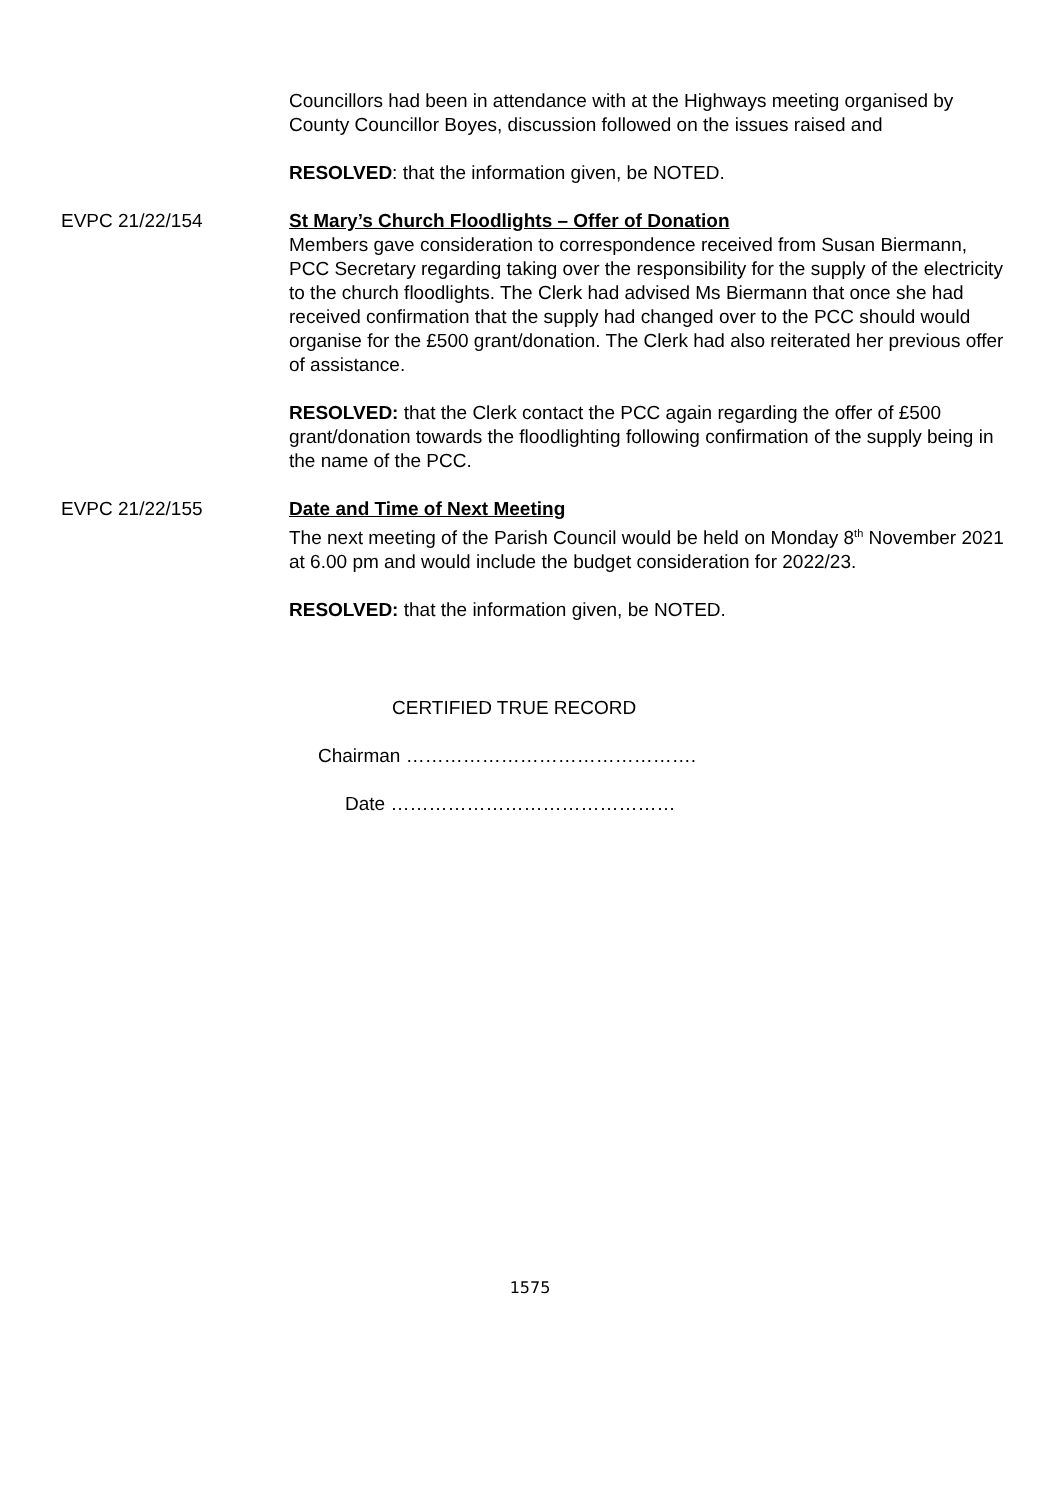Councillors had been in attendance with at the Highways meeting organised by County Councillor Boyes, discussion followed on the issues raised and
RESOLVED: that the information given, be NOTED.
EVPC 21/22/154 St Mary’s Church Floodlights – Offer of Donation
Members gave consideration to correspondence received from Susan Biermann, PCC Secretary regarding taking over the responsibility for the supply of the electricity to the church floodlights. The Clerk had advised Ms Biermann that once she had received confirmation that the supply had changed over to the PCC should would organise for the £500 grant/donation. The Clerk had also reiterated her previous offer of assistance.
RESOLVED: that the Clerk contact the PCC again regarding the offer of £500 grant/donation towards the floodlighting following confirmation of the supply being in the name of the PCC.
EVPC 21/22/155 Date and Time of Next Meeting
The next meeting of the Parish Council would be held on Monday 8<sup>th</sup> November 2021 at 6.00 pm and would include the budget consideration for 2022/23.
RESOLVED: that the information given, be NOTED.
CERTIFIED TRUE RECORD
Chairman ……………………………………….
Date ………………………………………
1575